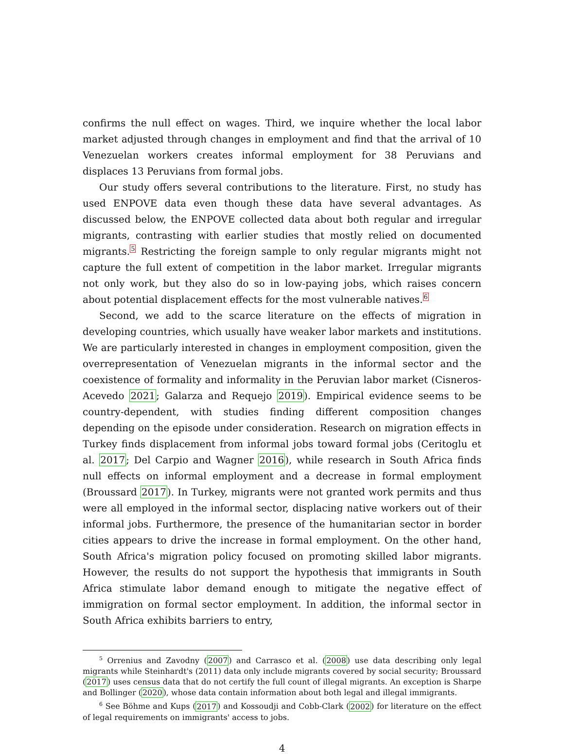confirms the null effect on wages. Third, we inquire whether the local labor market adjusted through changes in employment and find that the arrival of 10 Venezuelan workers creates informal employment for 38 Peruvians and displaces 13 Peruvians from formal jobs.
Our study offers several contributions to the literature. First, no study has used ENPOVE data even though these data have several advantages. As discussed below, the ENPOVE collected data about both regular and irregular migrants, contrasting with earlier studies that mostly relied on documented migrants.5 Restricting the foreign sample to only regular migrants might not capture the full extent of competition in the labor market. Irregular migrants not only work, but they also do so in low-paying jobs, which raises concern about potential displacement effects for the most vulnerable natives.6
Second, we add to the scarce literature on the effects of migration in developing countries, which usually have weaker labor markets and institutions. We are particularly interested in changes in employment composition, given the overrepresentation of Venezuelan migrants in the informal sector and the coexistence of formality and informality in the Peruvian labor market (Cisneros-Acevedo 2021; Galarza and Requejo 2019). Empirical evidence seems to be country-dependent, with studies finding different composition changes depending on the episode under consideration. Research on migration effects in Turkey finds displacement from informal jobs toward formal jobs (Ceritoglu et al. 2017; Del Carpio and Wagner 2016), while research in South Africa finds null effects on informal employment and a decrease in formal employment (Broussard 2017). In Turkey, migrants were not granted work permits and thus were all employed in the informal sector, displacing native workers out of their informal jobs. Furthermore, the presence of the humanitarian sector in border cities appears to drive the increase in formal employment. On the other hand, South Africa's migration policy focused on promoting skilled labor migrants. However, the results do not support the hypothesis that immigrants in South Africa stimulate labor demand enough to mitigate the negative effect of immigration on formal sector employment. In addition, the informal sector in South Africa exhibits barriers to entry,
<sup>5</sup> Orrenius and Zavodny (2007) and Carrasco et al. (2008) use data describing only legal migrants while Steinhardt's (2011) data only include migrants covered by social security; Broussard (2017) uses census data that do not certify the full count of illegal migrants. An exception is Sharpe and Bollinger (2020), whose data contain information about both legal and illegal immigrants.
<sup>6</sup> See Böhme and Kups (2017) and Kossoudji and Cobb-Clark (2002) for literature on the effect of legal requirements on immigrants' access to jobs.
4